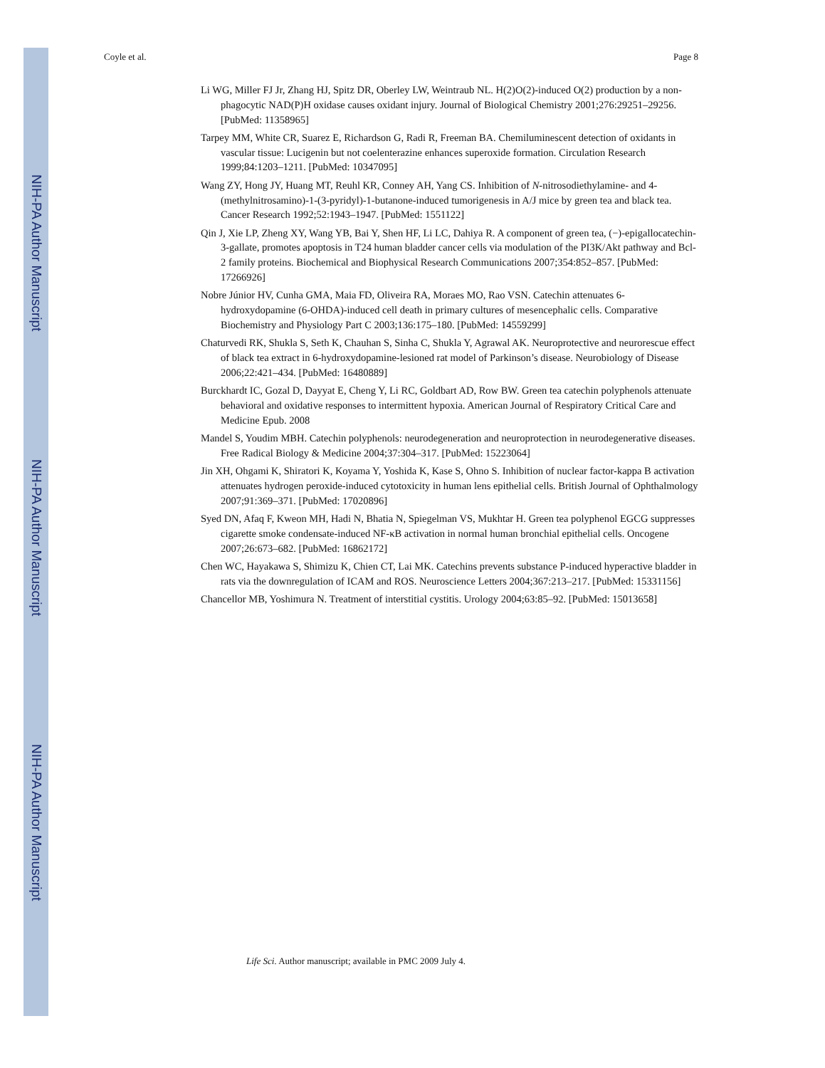NIH-PA Author Manuscript
NIH-PA Author Manuscript
NIH-PA Author Manuscript
Coyle et al. Page 8
Li WG, Miller FJ Jr, Zhang HJ, Spitz DR, Oberley LW, Weintraub NL. H(2)O(2)-induced O(2) production by a non-phagocytic NAD(P)H oxidase causes oxidant injury. Journal of Biological Chemistry 2001;276:29251–29256. [PubMed: 11358965]
Tarpey MM, White CR, Suarez E, Richardson G, Radi R, Freeman BA. Chemiluminescent detection of oxidants in vascular tissue: Lucigenin but not coelenterazine enhances superoxide formation. Circulation Research 1999;84:1203–1211. [PubMed: 10347095]
Wang ZY, Hong JY, Huang MT, Reuhl KR, Conney AH, Yang CS. Inhibition of N-nitrosodiethylamine- and 4-(methylnitrosamino)-1-(3-pyridyl)-1-butanone-induced tumorigenesis in A/J mice by green tea and black tea. Cancer Research 1992;52:1943–1947. [PubMed: 1551122]
Qin J, Xie LP, Zheng XY, Wang YB, Bai Y, Shen HF, Li LC, Dahiya R. A component of green tea, (−)-epigallocatechin-3-gallate, promotes apoptosis in T24 human bladder cancer cells via modulation of the PI3K/Akt pathway and Bcl-2 family proteins. Biochemical and Biophysical Research Communications 2007;354:852–857. [PubMed: 17266926]
Nobre Júnior HV, Cunha GMA, Maia FD, Oliveira RA, Moraes MO, Rao VSN. Catechin attenuates 6-hydroxydopamine (6-OHDA)-induced cell death in primary cultures of mesencephalic cells. Comparative Biochemistry and Physiology Part C 2003;136:175–180. [PubMed: 14559299]
Chaturvedi RK, Shukla S, Seth K, Chauhan S, Sinha C, Shukla Y, Agrawal AK. Neuroprotective and neurorescue effect of black tea extract in 6-hydroxydopamine-lesioned rat model of Parkinson’s disease. Neurobiology of Disease 2006;22:421–434. [PubMed: 16480889]
Burckhardt IC, Gozal D, Dayyat E, Cheng Y, Li RC, Goldbart AD, Row BW. Green tea catechin polyphenols attenuate behavioral and oxidative responses to intermittent hypoxia. American Journal of Respiratory Critical Care and Medicine Epub. 2008
Mandel S, Youdim MBH. Catechin polyphenols: neurodegeneration and neuroprotection in neurodegenerative diseases. Free Radical Biology & Medicine 2004;37:304–317. [PubMed: 15223064]
Jin XH, Ohgami K, Shiratori K, Koyama Y, Yoshida K, Kase S, Ohno S. Inhibition of nuclear factor-kappa B activation attenuates hydrogen peroxide-induced cytotoxicity in human lens epithelial cells. British Journal of Ophthalmology 2007;91:369–371. [PubMed: 17020896]
Syed DN, Afaq F, Kweon MH, Hadi N, Bhatia N, Spiegelman VS, Mukhtar H. Green tea polyphenol EGCG suppresses cigarette smoke condensate-induced NF-κB activation in normal human bronchial epithelial cells. Oncogene 2007;26:673–682. [PubMed: 16862172]
Chen WC, Hayakawa S, Shimizu K, Chien CT, Lai MK. Catechins prevents substance P-induced hyperactive bladder in rats via the downregulation of ICAM and ROS. Neuroscience Letters 2004;367:213–217. [PubMed: 15331156]
Chancellor MB, Yoshimura N. Treatment of interstitial cystitis. Urology 2004;63:85–92. [PubMed: 15013658]
Life Sci. Author manuscript; available in PMC 2009 July 4.